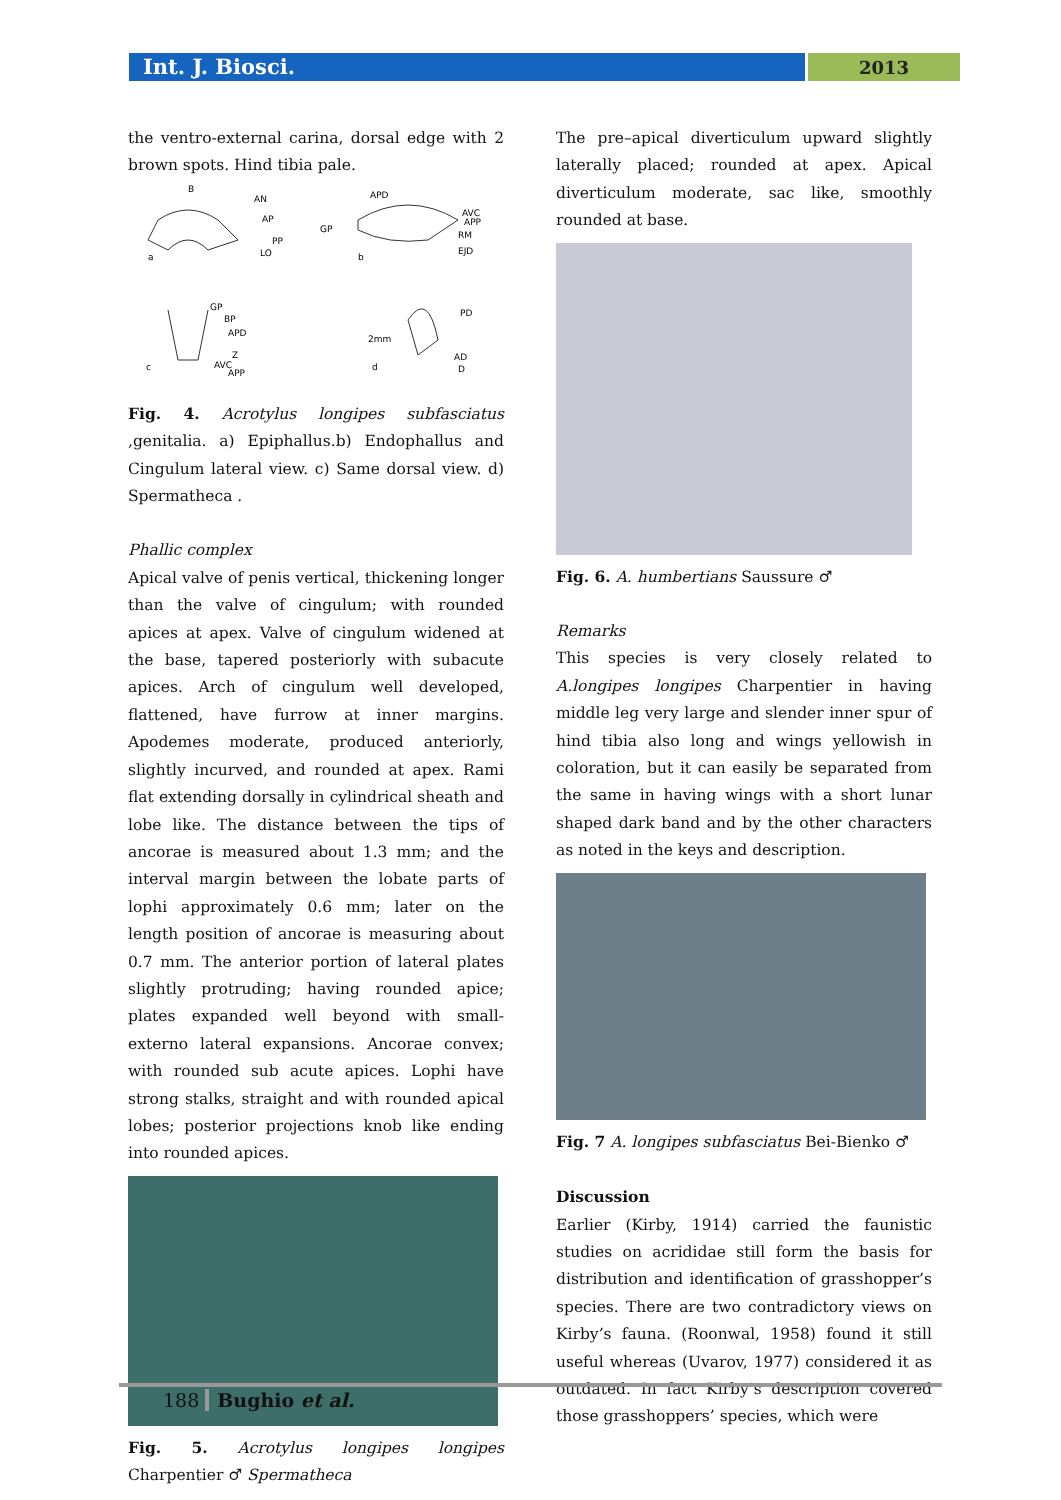Int. J. Biosci.
2013
the ventro-external carina, dorsal edge with 2 brown spots. Hind tibia pale.
B
AN
AP
PP
LO
a
APD
GP
AVC
APP
RM
EJD
b
GP
BP
APD
Z
AVC
APP
c
PD
2mm
AD
D
d
Fig. 4. Acrotylus longipes subfasciatus ,genitalia. a) Epiphallus.b) Endophallus and Cingulum lateral view. c) Same dorsal view. d) Spermatheca .
Phallic complex
Apical valve of penis vertical, thickening longer than the valve of cingulum; with rounded apices at apex. Valve of cingulum widened at the base, tapered posteriorly with subacute apices. Arch of cingulum well developed, flattened, have furrow at inner margins. Apodemes moderate, produced anteriorly, slightly incurved, and rounded at apex. Rami flat extending dorsally in cylindrical sheath and lobe like. The distance between the tips of ancorae is measured about 1.3 mm; and the interval margin between the lobate parts of lophi approximately 0.6 mm; later on the length position of ancorae is measuring about 0.7 mm. The anterior portion of lateral plates slightly protruding; having rounded apice; plates expanded well beyond with small-externo lateral expansions. Ancorae convex; with rounded sub acute apices. Lophi have strong stalks, straight and with rounded apical lobes; posterior projections knob like ending into rounded apices.
Fig. 5. Acrotylus longipes longipes Charpentier ♂ Spermatheca
The pre–apical diverticulum upward slightly laterally placed; rounded at apex. Apical diverticulum moderate, sac like, smoothly rounded at base.
Fig. 6. A. humbertians Saussure ♂
Remarks
This species is very closely related to A.longipes longipes Charpentier in having middle leg very large and slender inner spur of hind tibia also long and wings yellowish in coloration, but it can easily be separated from the same in having wings with a short lunar shaped dark band and by the other characters as noted in the keys and description.
Fig. 7 A. longipes subfasciatus Bei-Bienko ♂
Discussion
Earlier (Kirby, 1914) carried the faunistic studies on acrididae still form the basis for distribution and identification of grasshopper’s species. There are two contradictory views on Kirby’s fauna. (Roonwal, 1958) found it still useful whereas (Uvarov, 1977) considered it as outdated. In fact Kirby’s description covered those grasshoppers’ species, which were
188 Bughio et al.